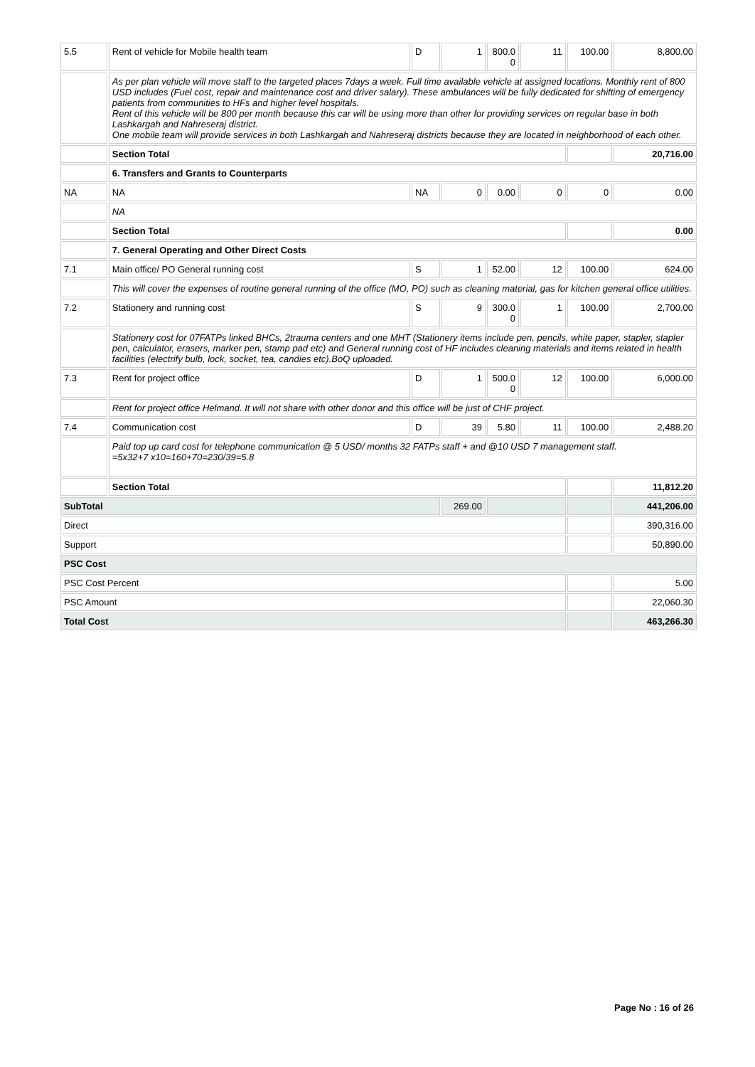| 5.5 | Rent of vehicle for Mobile health team | D | 1 | 800.0 0 | 11 | 100.00 | 8,800.00 |
| | As per plan vehicle will move staff to the targeted places 7days a week. Full time available vehicle at assigned locations. Monthly rent of 800 USD includes (Fuel cost, repair and maintenance cost and driver salary). These ambulances will be fully dedicated for shifting of emergency patients from communities to HFs and higher level hospitals. Rent of this vehicle will be 800 per month because this car will be using more than other for providing services on regular base in both Lashkargah and Nahreseraj district. One mobile team will provide services in both Lashkargah and Nahreseraj districts because they are located in neighborhood of each other. | | | | | | |
| | Section Total | | | | | | 20,716.00 |
| | 6. Transfers and Grants to Counterparts | | | | | | |
| NA | NA | NA | 0 | 0.00 | 0 | 0 | 0.00 |
| | NA | | | | | | |
| | Section Total | | | | | | 0.00 |
| | 7. General Operating and Other Direct Costs | | | | | | |
| 7.1 | Main office/ PO General running cost | S | 1 | 52.00 | 12 | 100.00 | 624.00 |
| | This will cover the expenses of routine general running of the office (MO, PO) such as cleaning material, gas for kitchen general office utilities. | | | | | | |
| 7.2 | Stationery and running cost | S | 9 | 300.0 0 | 1 | 100.00 | 2,700.00 |
| | Stationery cost for 07FATPs linked BHCs, 2trauma centers and one MHT (Stationery items include pen, pencils, white paper, stapler, stapler pen, calculator, erasers, marker pen, stamp pad etc) and General running cost of HF includes cleaning materials and items related in health facilities (electrify bulb, lock, socket, tea, candies etc).BoQ uploaded. | | | | | | |
| 7.3 | Rent for project office | D | 1 | 500.0 0 | 12 | 100.00 | 6,000.00 |
| | Rent for project office Helmand. It will not share with other donor and this office will be just of CHF project. | | | | | | |
| 7.4 | Communication cost | D | 39 | 5.80 | 11 | 100.00 | 2,488.20 |
| | Paid top up card cost for telephone communication @ 5 USD/ months 32 FATPs staff + and @10 USD 7 management staff. =5x32+7 x10=160+70=230/39=5.8 | | | | | | |
| | Section Total | | | | | | 11,812.20 |
| SubTotal | | | 269.00 | | | | 441,206.00 |
| Direct | | | | | | | 390,316.00 |
| Support | | | | | | | 50,890.00 |
| PSC Cost | | | | | | | |
| PSC Cost Percent | | | | | | | 5.00 |
| PSC Amount | | | | | | | 22,060.30 |
| Total Cost | | | | | | | 463,266.30 |
Page No : 16 of 26